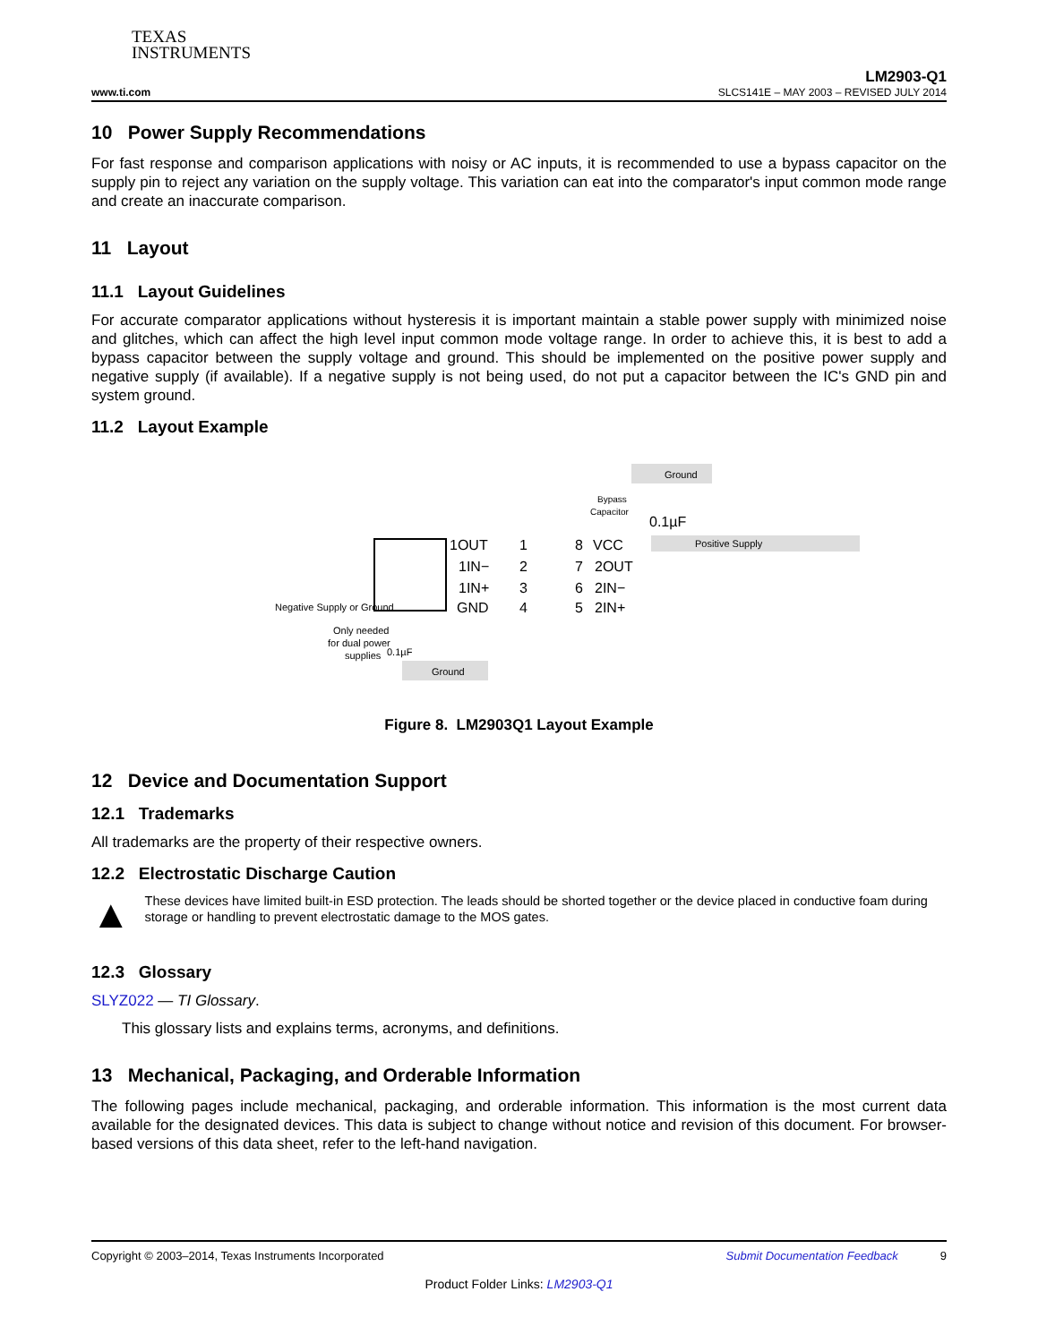TEXAS
INSTRUMENTS
www.ti.com
LM2903-Q1
SLCS141E – MAY 2003 – REVISED JULY 2014
10 Power Supply Recommendations
For fast response and comparison applications with noisy or AC inputs, it is recommended to use a bypass capacitor on the supply pin to reject any variation on the supply voltage. This variation can eat into the comparator's input common mode range and create an inaccurate comparison.
11 Layout
11.1 Layout Guidelines
For accurate comparator applications without hysteresis it is important maintain a stable power supply with minimized noise and glitches, which can affect the high level input common mode voltage range. In order to achieve this, it is best to add a bypass capacitor between the supply voltage and ground. This should be implemented on the positive power supply and negative supply (if available). If a negative supply is not being used, do not put a capacitor between the IC's GND pin and system ground.
11.2 Layout Example
Ground
Bypass
Capacitor
0.1µF
Positive Supply
1OUT
1IN−
1IN+
GND
1
2
3
4
8
7
6
5
VCC
2OUT
2IN−
2IN+
Negative Supply or Ground
Only needed
for dual power
supplies
0.1µF
Ground
Figure 8. LM2903Q1 Layout Example
12 Device and Documentation Support
12.1 Trademarks
All trademarks are the property of their respective owners.
12.2 Electrostatic Discharge Caution
▲
These devices have limited built-in ESD protection. The leads should be shorted together or the device placed in conductive foam during storage or handling to prevent electrostatic damage to the MOS gates.
12.3 Glossary
SLYZ022 — TI Glossary.
This glossary lists and explains terms, acronyms, and definitions.
13 Mechanical, Packaging, and Orderable Information
The following pages include mechanical, packaging, and orderable information. This information is the most current data available for the designated devices. This data is subject to change without notice and revision of this document. For browser-based versions of this data sheet, refer to the left-hand navigation.
Copyright © 2003–2014, Texas Instruments Incorporated Submit Documentation Feedback 9
Product Folder Links: LM2903-Q1